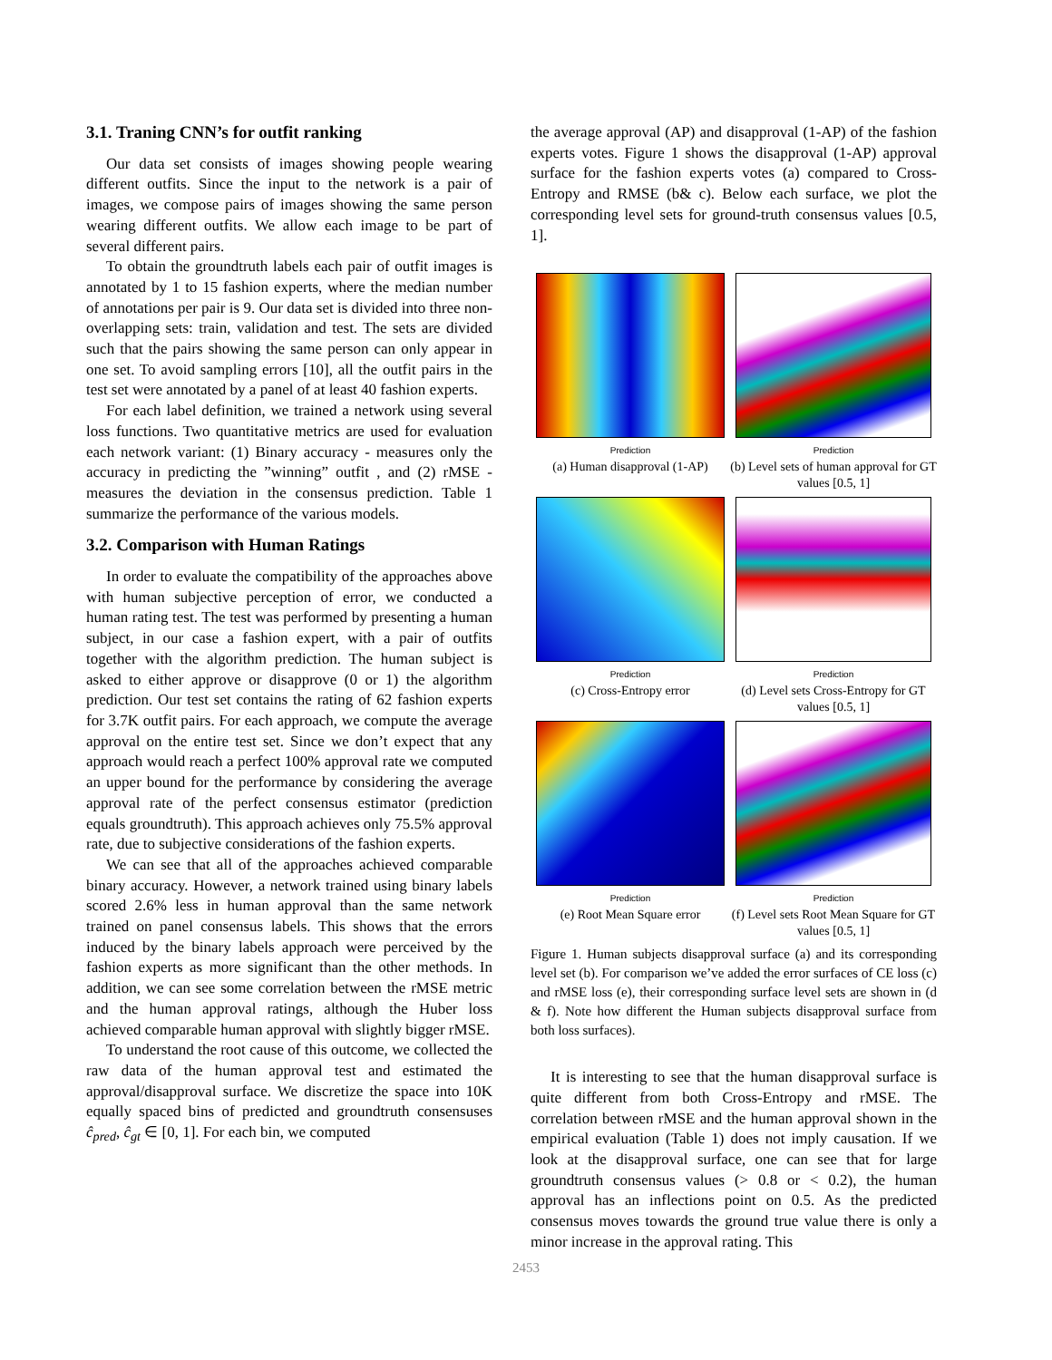3.1. Traning CNN’s for outfit ranking
Our data set consists of images showing people wearing different outfits. Since the input to the network is a pair of images, we compose pairs of images showing the same person wearing different outfits. We allow each image to be part of several different pairs.
To obtain the groundtruth labels each pair of outfit images is annotated by 1 to 15 fashion experts, where the median number of annotations per pair is 9. Our data set is divided into three non-overlapping sets: train, validation and test. The sets are divided such that the pairs showing the same person can only appear in one set. To avoid sampling errors [10], all the outfit pairs in the test set were annotated by a panel of at least 40 fashion experts.
For each label definition, we trained a network using several loss functions. Two quantitative metrics are used for evaluation each network variant: (1) Binary accuracy - measures only the accuracy in predicting the ”winning” outfit , and (2) rMSE - measures the deviation in the consensus prediction. Table 1 summarize the performance of the various models.
3.2. Comparison with Human Ratings
In order to evaluate the compatibility of the approaches above with human subjective perception of error, we conducted a human rating test. The test was performed by presenting a human subject, in our case a fashion expert, with a pair of outfits together with the algorithm prediction. The human subject is asked to either approve or disapprove (0 or 1) the algorithm prediction. Our test set contains the rating of 62 fashion experts for 3.7K outfit pairs. For each approach, we compute the average approval on the entire test set. Since we don’t expect that any approach would reach a perfect 100% approval rate we computed an upper bound for the performance by considering the average approval rate of the perfect consensus estimator (prediction equals groundtruth). This approach achieves only 75.5% approval rate, due to subjective considerations of the fashion experts.
We can see that all of the approaches achieved comparable binary accuracy. However, a network trained using binary labels scored 2.6% less in human approval than the same network trained on panel consensus labels. This shows that the errors induced by the binary labels approach were perceived by the fashion experts as more significant than the other methods. In addition, we can see some correlation between the rMSE metric and the human approval ratings, although the Huber loss achieved comparable human approval with slightly bigger rMSE.
To understand the root cause of this outcome, we collected the raw data of the human approval test and estimated the approval/disapproval surface. We discretize the space into 10K equally spaced bins of predicted and groundtruth consensuses ĉ<sub>pred</sub>, ĉ<sub>gt</sub> ∈ [0, 1]. For each bin, we computed
the average approval (AP) and disapproval (1-AP) of the fashion experts votes. Figure 1 shows the disapproval (1-AP) approval surface for the fashion experts votes (a) compared to Cross-Entropy and RMSE (b& c). Below each surface, we plot the corresponding level sets for ground-truth consensus values [0.5, 1].
Prediction
(a) Human disapproval (1-AP)
Prediction
(b) Level sets of human approval for GT values [0.5, 1]
Prediction
(c) Cross-Entropy error
Prediction
(d) Level sets Cross-Entropy for GT values [0.5, 1]
Prediction
(e) Root Mean Square error
Prediction
(f) Level sets Root Mean Square for GT values [0.5, 1]
Figure 1. Human subjects disapproval surface (a) and its corresponding level set (b). For comparison we’ve added the error surfaces of CE loss (c) and rMSE loss (e), their corresponding surface level sets are shown in (d & f). Note how different the Human subjects disapproval surface from both loss surfaces).
It is interesting to see that the human disapproval surface is quite different from both Cross-Entropy and rMSE. The correlation between rMSE and the human approval shown in the empirical evaluation (Table 1) does not imply causation. If we look at the disapproval surface, one can see that for large groundtruth consensus values (> 0.8 or < 0.2), the human approval has an inflections point on 0.5. As the predicted consensus moves towards the ground true value there is only a minor increase in the approval rating. This
2453